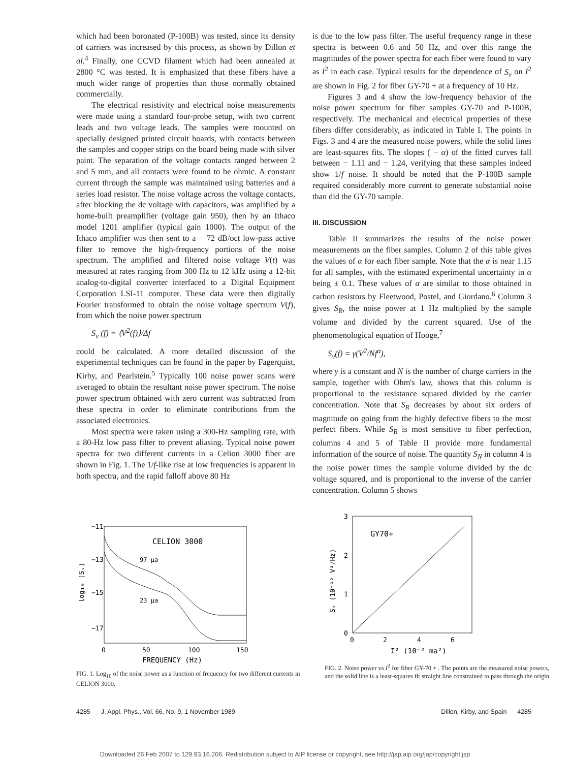which had been boronated (P-100B) was tested, since its density of carriers was increased by this process, as shown by Dillon et al.<sup>4</sup> Finally, one CCVD filament which had been annealed at 2800 °C was tested. It is emphasized that these fibers have a much wider range of properties than those normally obtained commercially.
The electrical resistivity and electrical noise measurements were made using a standard four-probe setup, with two current leads and two voltage leads. The samples were mounted on specially designed printed circuit boards, with contacts between the samples and copper strips on the board being made with silver paint. The separation of the voltage contacts ranged between 2 and 5 mm, and all contacts were found to be ohmic. A constant current through the sample was maintained using batteries and a series load resistor. The noise voltage across the voltage contacts, after blocking the dc voltage with capacitors, was amplified by a home-built preamplifier (voltage gain 950), then by an Ithaco model 1201 amplifier (typical gain 1000). The output of the Ithaco amplifier was then sent to a − 72 dB/oct low-pass active filter to remove the high-frequency portions of the noise spectrum. The amplified and filtered noise voltage V(t) was measured at rates ranging from 300 Hz to 12 kHz using a 12-bit analog-to-digital converter interfaced to a Digital Equipment Corporation LSI-11 computer. These data were then digitally Fourier transformed to obtain the noise voltage spectrum V(f), from which the noise power spectrum
S<sub>v</sub> (f) = ⟨V<sup>2</sup>(f)⟩/Δf
could be calculated. A more detailed discussion of the experimental techniques can be found in the paper by Fagerquist, Kirby, and Pearlstein.<sup>5</sup> Typically 100 noise power scans were averaged to obtain the resultant noise power spectrum. The noise power spectrum obtained with zero current was subtracted from these spectra in order to eliminate contributions from the associated electronics.
Most spectra were taken using a 300-Hz sampling rate, with a 80-Hz low pass filter to prevent aliasing. Typical noise power spectra for two different currents in a Celion 3000 fiber are shown in Fig. 1. The 1/f-like rise at low frequencies is apparent in both spectra, and the rapid falloff above 80 Hz
is due to the low pass filter. The useful frequency range in these spectra is between 0.6 and 50 Hz, and over this range the magnitudes of the power spectra for each fiber were found to vary as I<sup>2</sup> in each case. Typical results for the dependence of S<sub>v</sub> on I<sup>2</sup> are shown in Fig. 2 for fiber GY-70 + at a frequency of 10 Hz.
Figures 3 and 4 show the low-frequency behavior of the noise power spectrum for fiber samples GY-70 and P-100B, respectively. The mechanical and electrical properties of these fibers differ considerably, as indicated in Table I. The points in Figs. 3 and 4 are the measured noise powers, while the solid lines are least-squares fits. The slopes ( − α) of the fitted curves fall between − 1.11 and − 1.24, verifying that these samples indeed show 1/f noise. It should be noted that the P-100B sample required considerably more current to generate substantial noise than did the GY-70 sample.
III. DISCUSSION
Table II summarizes the results of the noise power measurements on the fiber samples. Column 2 of this table gives the values of α for each fiber sample. Note that the α is near 1.15 for all samples, with the estimated experimental uncertainty in α being ± 0.1. These values of α are similar to those obtained in carbon resistors by Fleetwood, Postel, and Giordano.<sup>6</sup> Column 3 gives S<sub>R</sub>, the noise power at 1 Hz multiplied by the sample volume and divided by the current squared. Use of the phenomenological equation of Hooge,<sup>7</sup>
S<sub>v</sub>(f) = γ(V<sup>2</sup>/Nf<sup>α</sup>),
where γ is a constant and N is the number of charge carriers in the sample, together with Ohm's law, shows that this column is proportional to the resistance squared divided by the carrier concentration. Note that S<sub>R</sub> decreases by about six orders of magnitude on going from the highly defective fibers to the most perfect fibers. While S<sub>R</sub> is most sensitive to fiber perfection, columns 4 and 5 of Table II provide more fundamental information of the source of noise. The quantity S<sub>N</sub> in column 4 is the noise power times the sample volume divided by the dc voltage squared, and is proportional to the inverse of the carrier concentration. Column 5 shows
−11
−13
−15
−17
log₁₀ (Sᵥ)
CELION 3000
97 μa
23 μa
0
50
100
150
FREQUENCY (Hz)
FIG. 1. Log<sub>10</sub> of the noise power as a function of frequency for two different currents in CELION 3000.
3
2
1
0
Sᵥ (10⁻¹⁵ V²/Hz)
GY70+
0
2
4
6
I² (10⁻² ma²)
FIG. 2. Noise power vs I<sup>2</sup> for fiber GY-70 + . The points are the measured noise powers, and the solid line is a least-squares fit straight line constrained to pass through the origin.
4285 J. Appl. Phys., Vol. 66, No. 9, 1 November 1989 Dillon, Kirby, and Spain 4285
Downloaded 26 Feb 2007 to 129.93.16.206. Redistribution subject to AIP license or copyright, see http://jap.aip.org/jap/copyright.jsp